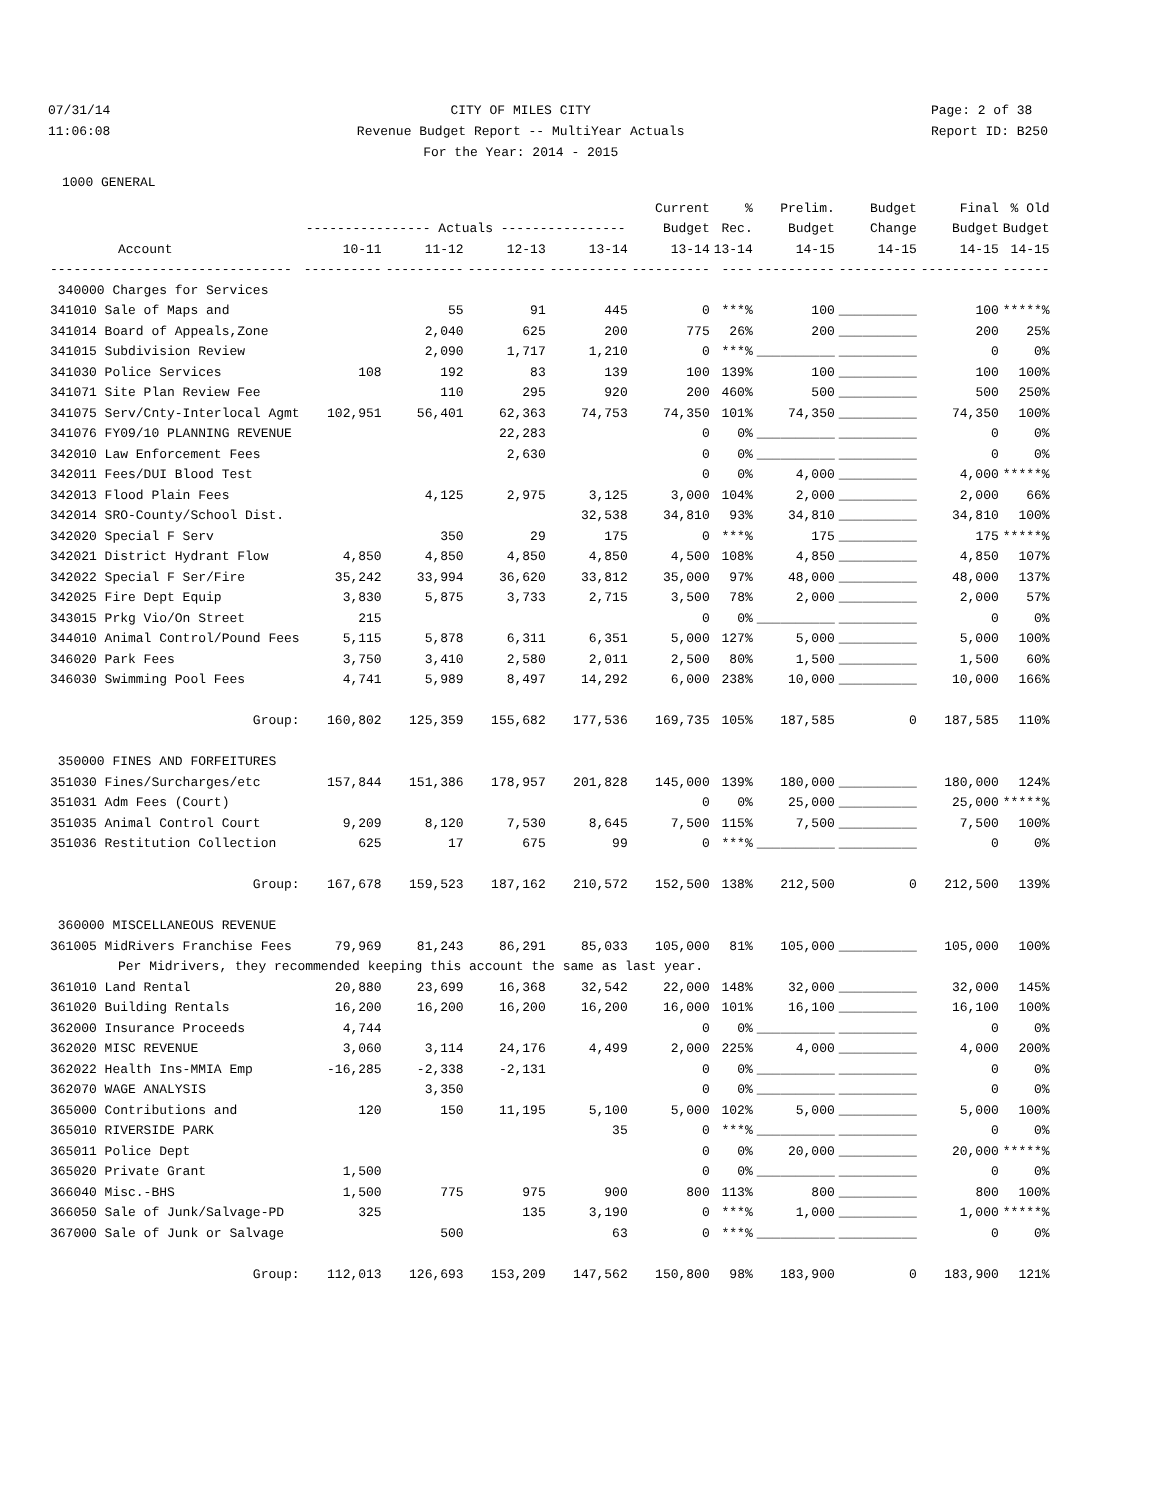07/31/14
11:06:08 CITY OF MILES CITY
Revenue Budget Report -- MultiYear Actuals
For the Year: 2014 - 2015 Page: 2 of 38
Report ID: B250
1000 GENERAL
| | | | | | Current | % | Prelim. | Budget | Final | % Old |
| --- | --- | --- | --- | --- | --- | --- | --- | --- | --- | --- |
| | ---------------- Actuals ---------------- | | | | Budget | Rec. | Budget | Change | Budget | Budget |
| Account | 10-11 | 11-12 | 12-13 | 13-14 | 13-14 | 13-14 | 14-15 | 14-15 | 14-15 | 14-15 |
| ------------------------------- | ---------- | ---------- | ---------- | ---------- | ---------- | ---- | ---------- | ---------- | ---------- | ------ |
| 340000 Charges for Services | | | | | | | | | | |
| 341010 Sale of Maps and | | 55 | 91 | 445 | 0 | ***% | 100 | __________ | 100 | *****% |
| 341014 Board of Appeals,Zone | | 2,040 | 625 | 200 | 775 | 26% | 200 | __________ | 200 | 25% |
| 341015 Subdivision Review | | 2,090 | 1,717 | 1,210 | 0 | ***% | __________ | __________ | 0 | 0% |
| 341030 Police Services | 108 | 192 | 83 | 139 | 100 | 139% | 100 | __________ | 100 | 100% |
| 341071 Site Plan Review Fee | | 110 | 295 | 920 | 200 | 460% | 500 | __________ | 500 | 250% |
| 341075 Serv/Cnty-Interlocal Agmt | 102,951 | 56,401 | 62,363 | 74,753 | 74,350 | 101% | 74,350 | __________ | 74,350 | 100% |
| 341076 FY09/10 PLANNING REVENUE | | | 22,283 | | 0 | 0% | __________ | __________ | 0 | 0% |
| 342010 Law Enforcement Fees | | | 2,630 | | 0 | 0% | __________ | __________ | 0 | 0% |
| 342011 Fees/DUI Blood Test | | | | | 0 | 0% | 4,000 | __________ | 4,000 | *****% |
| 342013 Flood Plain Fees | | 4,125 | 2,975 | 3,125 | 3,000 | 104% | 2,000 | __________ | 2,000 | 66% |
| 342014 SRO-County/School Dist. | | | | 32,538 | 34,810 | 93% | 34,810 | __________ | 34,810 | 100% |
| 342020 Special F Serv | | 350 | 29 | 175 | 0 | ***% | 175 | __________ | 175 | *****% |
| 342021 District Hydrant Flow | 4,850 | 4,850 | 4,850 | 4,850 | 4,500 | 108% | 4,850 | __________ | 4,850 | 107% |
| 342022 Special F Ser/Fire | 35,242 | 33,994 | 36,620 | 33,812 | 35,000 | 97% | 48,000 | __________ | 48,000 | 137% |
| 342025 Fire Dept Equip | 3,830 | 5,875 | 3,733 | 2,715 | 3,500 | 78% | 2,000 | __________ | 2,000 | 57% |
| 343015 Prkg Vio/On Street | 215 | | | | 0 | 0% | __________ | __________ | 0 | 0% |
| 344010 Animal Control/Pound Fees | 5,115 | 5,878 | 6,311 | 6,351 | 5,000 | 127% | 5,000 | __________ | 5,000 | 100% |
| 346020 Park Fees | 3,750 | 3,410 | 2,580 | 2,011 | 2,500 | 80% | 1,500 | __________ | 1,500 | 60% |
| 346030 Swimming Pool Fees | 4,741 | 5,989 | 8,497 | 14,292 | 6,000 | 238% | 10,000 | __________ | 10,000 | 166% |
| Group: | 160,802 | 125,359 | 155,682 | 177,536 | 169,735 | 105% | 187,585 | 0 | 187,585 | 110% |
| 350000 FINES AND FORFEITURES | | | | | | | | | | |
| 351030 Fines/Surcharges/etc | 157,844 | 151,386 | 178,957 | 201,828 | 145,000 | 139% | 180,000 | __________ | 180,000 | 124% |
| 351031 Adm Fees (Court) | | | | | 0 | 0% | 25,000 | __________ | 25,000 | *****% |
| 351035 Animal Control Court | 9,209 | 8,120 | 7,530 | 8,645 | 7,500 | 115% | 7,500 | __________ | 7,500 | 100% |
| 351036 Restitution Collection | 625 | 17 | 675 | 99 | 0 | ***% | __________ | __________ | 0 | 0% |
| Group: | 167,678 | 159,523 | 187,162 | 210,572 | 152,500 | 138% | 212,500 | 0 | 212,500 | 139% |
| 360000 MISCELLANEOUS REVENUE | | | | | | | | | | |
| 361005 MidRivers Franchise Fees | 79,969 | 81,243 | 86,291 | 85,033 | 105,000 | 81% | 105,000 | __________ | 105,000 | 100% |
| Per Midrivers, they recommended keeping this account the same as last year. | | | | | | | | | | |
| 361010 Land Rental | 20,880 | 23,699 | 16,368 | 32,542 | 22,000 | 148% | 32,000 | __________ | 32,000 | 145% |
| 361020 Building Rentals | 16,200 | 16,200 | 16,200 | 16,200 | 16,000 | 101% | 16,100 | __________ | 16,100 | 100% |
| 362000 Insurance Proceeds | 4,744 | | | | 0 | 0% | __________ | __________ | 0 | 0% |
| 362020 MISC REVENUE | 3,060 | 3,114 | 24,176 | 4,499 | 2,000 | 225% | 4,000 | __________ | 4,000 | 200% |
| 362022 Health Ins-MMIA Emp | -16,285 | -2,338 | -2,131 | | 0 | 0% | __________ | __________ | 0 | 0% |
| 362070 WAGE ANALYSIS | | 3,350 | | | 0 | 0% | __________ | __________ | 0 | 0% |
| 365000 Contributions and | 120 | 150 | 11,195 | 5,100 | 5,000 | 102% | 5,000 | __________ | 5,000 | 100% |
| 365010 RIVERSIDE PARK | | | | 35 | 0 | ***% | __________ | __________ | 0 | 0% |
| 365011 Police Dept | | | | | 0 | 0% | 20,000 | __________ | 20,000 | *****% |
| 365020 Private Grant | 1,500 | | | | 0 | 0% | __________ | __________ | 0 | 0% |
| 366040 Misc.-BHS | 1,500 | 775 | 975 | 900 | 800 | 113% | 800 | __________ | 800 | 100% |
| 366050 Sale of Junk/Salvage-PD | 325 | | 135 | 3,190 | 0 | ***% | 1,000 | __________ | 1,000 | *****% |
| 367000 Sale of Junk or Salvage | | 500 | | 63 | 0 | ***% | __________ | __________ | 0 | 0% |
| Group: | 112,013 | 126,693 | 153,209 | 147,562 | 150,800 | 98% | 183,900 | 0 | 183,900 | 121% |